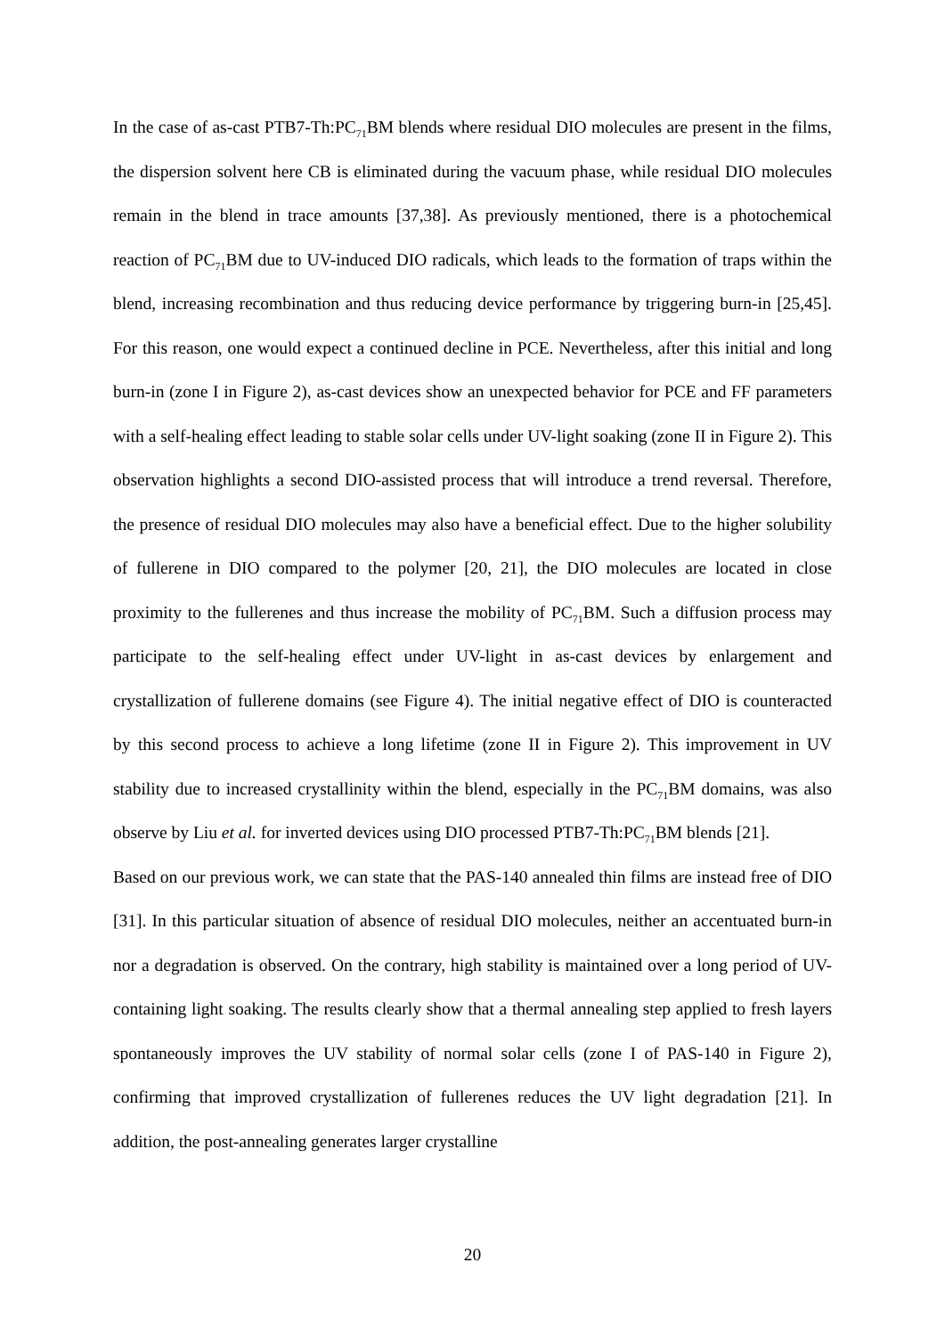In the case of as-cast PTB7-Th:PC<sub>71</sub>BM blends where residual DIO molecules are present in the films, the dispersion solvent here CB is eliminated during the vacuum phase, while residual DIO molecules remain in the blend in trace amounts [37,38]. As previously mentioned, there is a photochemical reaction of PC<sub>71</sub>BM due to UV-induced DIO radicals, which leads to the formation of traps within the blend, increasing recombination and thus reducing device performance by triggering burn-in [25,45]. For this reason, one would expect a continued decline in PCE. Nevertheless, after this initial and long burn-in (zone I in Figure 2), as-cast devices show an unexpected behavior for PCE and FF parameters with a self-healing effect leading to stable solar cells under UV-light soaking (zone II in Figure 2). This observation highlights a second DIO-assisted process that will introduce a trend reversal. Therefore, the presence of residual DIO molecules may also have a beneficial effect. Due to the higher solubility of fullerene in DIO compared to the polymer [20, 21], the DIO molecules are located in close proximity to the fullerenes and thus increase the mobility of PC<sub>71</sub>BM. Such a diffusion process may participate to the self-healing effect under UV-light in as-cast devices by enlargement and crystallization of fullerene domains (see Figure 4). The initial negative effect of DIO is counteracted by this second process to achieve a long lifetime (zone II in Figure 2). This improvement in UV stability due to increased crystallinity within the blend, especially in the PC<sub>71</sub>BM domains, was also observe by Liu et al. for inverted devices using DIO processed PTB7-Th:PC<sub>71</sub>BM blends [21].
Based on our previous work, we can state that the PAS-140 annealed thin films are instead free of DIO [31]. In this particular situation of absence of residual DIO molecules, neither an accentuated burn-in nor a degradation is observed. On the contrary, high stability is maintained over a long period of UV-containing light soaking. The results clearly show that a thermal annealing step applied to fresh layers spontaneously improves the UV stability of normal solar cells (zone I of PAS-140 in Figure 2), confirming that improved crystallization of fullerenes reduces the UV light degradation [21]. In addition, the post-annealing generates larger crystalline
20